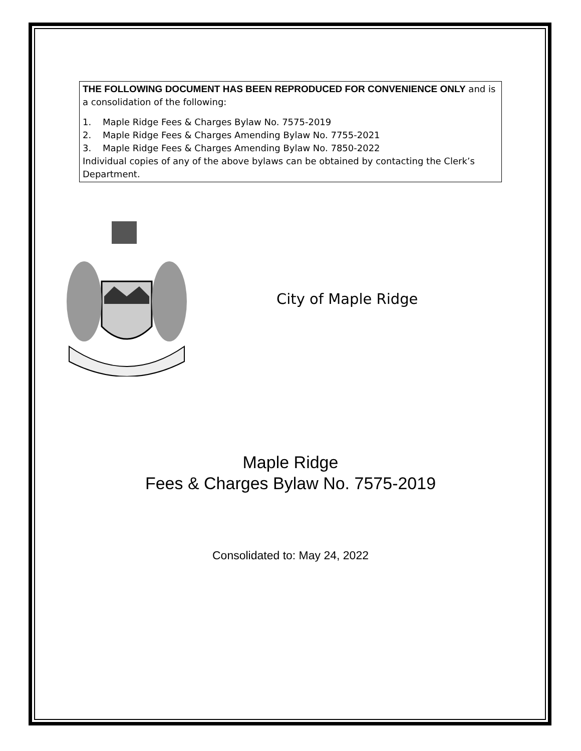THE FOLLOWING DOCUMENT HAS BEEN REPRODUCED FOR CONVENIENCE ONLY and is a consolidation of the following:
1. Maple Ridge Fees & Charges Bylaw No. 7575-2019
2. Maple Ridge Fees & Charges Amending Bylaw No. 7755-2021
3. Maple Ridge Fees & Charges Amending Bylaw No. 7850-2022
Individual copies of any of the above bylaws can be obtained by contacting the Clerk’s Department.
City of Maple Ridge
Maple Ridge
Fees & Charges Bylaw No. 7575-2019
Consolidated to: May 24, 2022